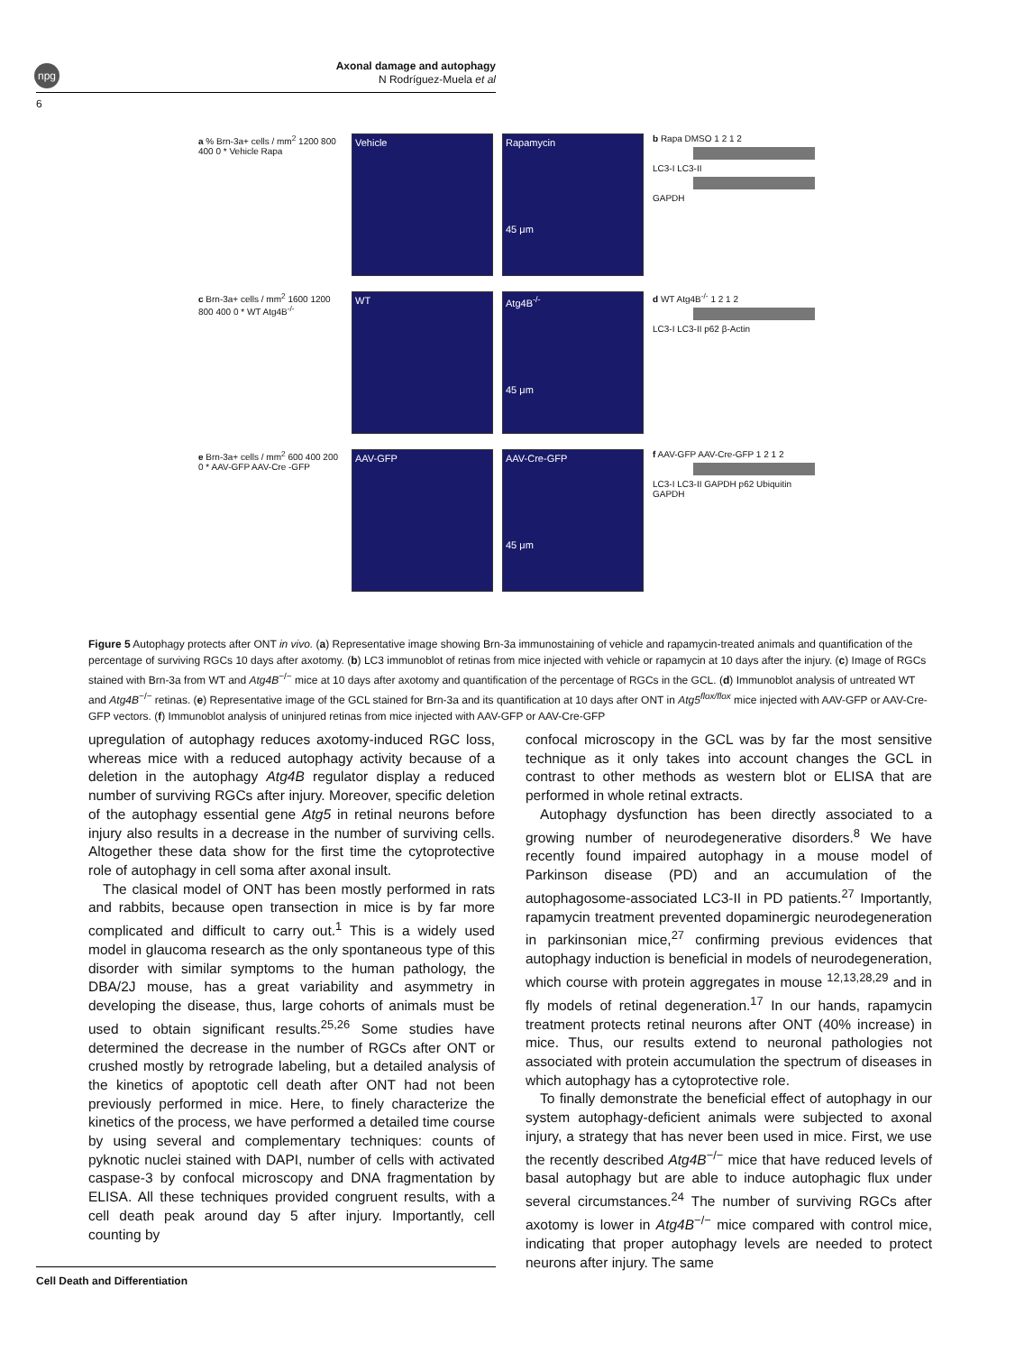npg
Axonal damage and autophagy
N Rodríguez-Muela et al
6
a % Brn-3a+ cells / mm<sup>2</sup> 1200 800 400 0 * Vehicle Rapa
Vehicle Rapamycin
45 μm
b Rapa DMSO 1 2 1 2
LC3-I LC3-II
GAPDH
c Brn-3a+ cells / mm<sup>2</sup> 1600 1200 800 400 0 * WT Atg4B<sup>-/-</sup>
WT Atg4B<sup>-/-</sup>
45 μm
d WT Atg4B<sup>-/-</sup> 1 2 1 2
LC3-I LC3-II p62 β-Actin
e Brn-3a+ cells / mm<sup>2</sup> 600 400 200 0 * AAV-GFP AAV-Cre -GFP
AAV-GFP AAV-Cre-GFP
45 μm
f AAV-GFP AAV-Cre-GFP 1 2 1 2
LC3-I LC3-II GAPDH p62 Ubiquitin GAPDH
Figure 5 Autophagy protects after ONT in vivo. (a) Representative image showing Brn-3a immunostaining of vehicle and rapamycin-treated animals and quantification of the percentage of surviving RGCs 10 days after axotomy. (b) LC3 immunoblot of retinas from mice injected with vehicle or rapamycin at 10 days after the injury. (c) Image of RGCs stained with Brn-3a from WT and Atg4B<sup>−/−</sup> mice at 10 days after axotomy and quantification of the percentage of RGCs in the GCL. (d) Immunoblot analysis of untreated WT and Atg4B<sup>−/−</sup> retinas. (e) Representative image of the GCL stained for Brn-3a and its quantification at 10 days after ONT in Atg5<sup>flox/flox</sup> mice injected with AAV-GFP or AAV-Cre-GFP vectors. (f) Immunoblot analysis of uninjured retinas from mice injected with AAV-GFP or AAV-Cre-GFP
upregulation of autophagy reduces axotomy-induced RGC loss, whereas mice with a reduced autophagy activity because of a deletion in the autophagy Atg4B regulator display a reduced number of surviving RGCs after injury. Moreover, specific deletion of the autophagy essential gene Atg5 in retinal neurons before injury also results in a decrease in the number of surviving cells. Altogether these data show for the first time the cytoprotective role of autophagy in cell soma after axonal insult.
The clasical model of ONT has been mostly performed in rats and rabbits, because open transection in mice is by far more complicated and difficult to carry out.<sup>1</sup> This is a widely used model in glaucoma research as the only spontaneous type of this disorder with similar symptoms to the human pathology, the DBA/2J mouse, has a great variability and asymmetry in developing the disease, thus, large cohorts of animals must be used to obtain significant results.<sup>25,26</sup> Some studies have determined the decrease in the number of RGCs after ONT or crushed mostly by retrograde labeling, but a detailed analysis of the kinetics of apoptotic cell death after ONT had not been previously performed in mice. Here, to finely characterize the kinetics of the process, we have performed a detailed time course by using several and complementary techniques: counts of pyknotic nuclei stained with DAPI, number of cells with activated caspase-3 by confocal microscopy and DNA fragmentation by ELISA. All these techniques provided congruent results, with a cell death peak around day 5 after injury. Importantly, cell counting by
confocal microscopy in the GCL was by far the most sensitive technique as it only takes into account changes the GCL in contrast to other methods as western blot or ELISA that are performed in whole retinal extracts.
Autophagy dysfunction has been directly associated to a growing number of neurodegenerative disorders.<sup>8</sup> We have recently found impaired autophagy in a mouse model of Parkinson disease (PD) and an accumulation of the autophagosome-associated LC3-II in PD patients.<sup>27</sup> Importantly, rapamycin treatment prevented dopaminergic neurodegeneration in parkinsonian mice,<sup>27</sup> confirming previous evidences that autophagy induction is beneficial in models of neurodegeneration, which course with protein aggregates in mouse <sup>12,13,28,29</sup> and in fly models of retinal degeneration.<sup>17</sup> In our hands, rapamycin treatment protects retinal neurons after ONT (40% increase) in mice. Thus, our results extend to neuronal pathologies not associated with protein accumulation the spectrum of diseases in which autophagy has a cytoprotective role.
To finally demonstrate the beneficial effect of autophagy in our system autophagy-deficient animals were subjected to axonal injury, a strategy that has never been used in mice. First, we use the recently described Atg4B<sup>−/−</sup> mice that have reduced levels of basal autophagy but are able to induce autophagic flux under several circumstances.<sup>24</sup> The number of surviving RGCs after axotomy is lower in Atg4B<sup>−/−</sup> mice compared with control mice, indicating that proper autophagy levels are needed to protect neurons after injury. The same
Cell Death and Differentiation